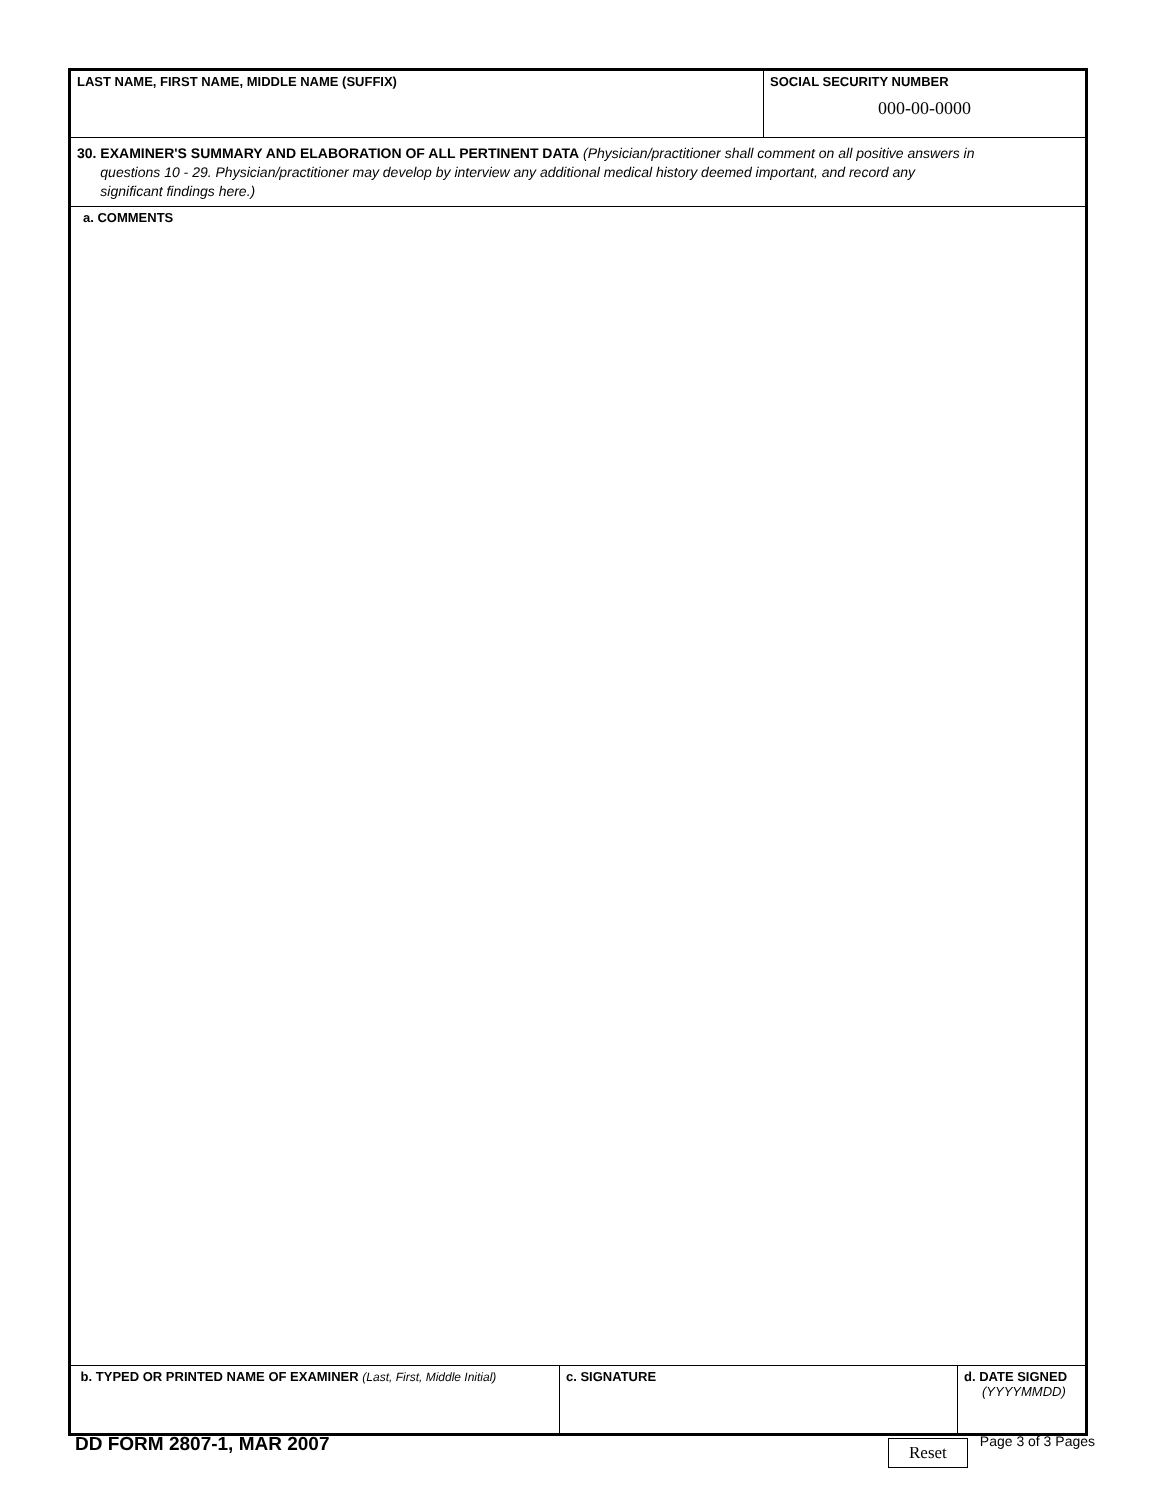LAST NAME, FIRST NAME, MIDDLE NAME (SUFFIX) SOCIAL SECURITY NUMBER
000-00-0000
30. EXAMINER'S SUMMARY AND ELABORATION OF ALL PERTINENT DATA (Physician/practitioner shall comment on all positive answers in
questions 10 - 29. Physician/practitioner may develop by interview any additional medical history deemed important, and record any
significant findings here.)
a. COMMENTS
b. TYPED OR PRINTED NAME OF EXAMINER (Last, First, Middle Initial)
c. SIGNATURE d. DATE SIGNED
(YYYYMMDD)
DD FORM 2807-1, MAR 2007
Reset
Page 3 of 3 Pages